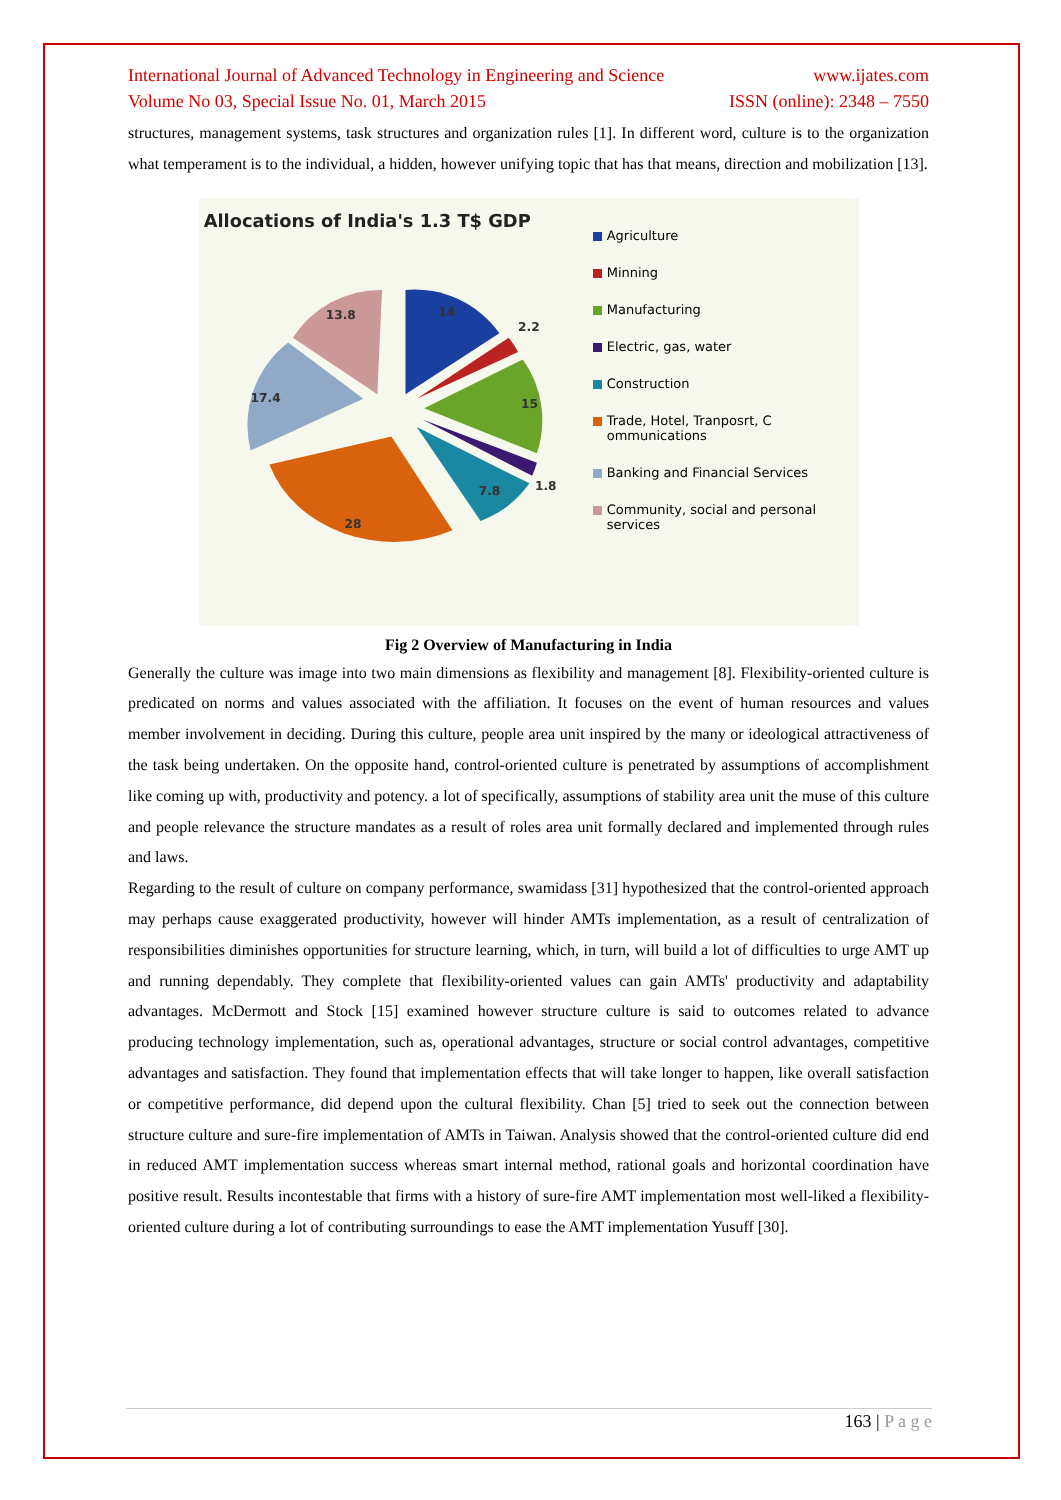International Journal of Advanced Technology in Engineering and Science www.ijates.com
Volume No 03, Special Issue No. 01, March 2015 ISSN (online): 2348 – 7550
structures, management systems, task structures and organization rules [1]. In different word, culture is to the organization what temperament is to the individual, a hidden, however unifying topic that has that means, direction and mobilization [13].
Allocations of India's 1.3 T$ GDP
14
2.2
15
1.8
7.8
28
17.4
13.8
Agriculture
Minning
Manufacturing
Electric, gas, water
Construction
Trade, Hotel, Tranposrt, C ommunications
Banking and Financial Services
Community, social and personal services
Fig 2 Overview of Manufacturing in India
Generally the culture was image into two main dimensions as flexibility and management [8]. Flexibility-oriented culture is predicated on norms and values associated with the affiliation. It focuses on the event of human resources and values member involvement in deciding. During this culture, people area unit inspired by the many or ideological attractiveness of the task being undertaken. On the opposite hand, control-oriented culture is penetrated by assumptions of accomplishment like coming up with, productivity and potency. a lot of specifically, assumptions of stability area unit the muse of this culture and people relevance the structure mandates as a result of roles area unit formally declared and implemented through rules and laws.
Regarding to the result of culture on company performance, swamidass [31] hypothesized that the control-oriented approach may perhaps cause exaggerated productivity, however will hinder AMTs implementation, as a result of centralization of responsibilities diminishes opportunities for structure learning, which, in turn, will build a lot of difficulties to urge AMT up and running dependably. They complete that flexibility-oriented values can gain AMTs' productivity and adaptability advantages. McDermott and Stock [15] examined however structure culture is said to outcomes related to advance producing technology implementation, such as, operational advantages, structure or social control advantages, competitive advantages and satisfaction. They found that implementation effects that will take longer to happen, like overall satisfaction or competitive performance, did depend upon the cultural flexibility. Chan [5] tried to seek out the connection between structure culture and sure-fire implementation of AMTs in Taiwan. Analysis showed that the control-oriented culture did end in reduced AMT implementation success whereas smart internal method, rational goals and horizontal coordination have positive result. Results incontestable that firms with a history of sure-fire AMT implementation most well-liked a flexibility-oriented culture during a lot of contributing surroundings to ease the AMT implementation Yusuff [30].
163 | P a g e